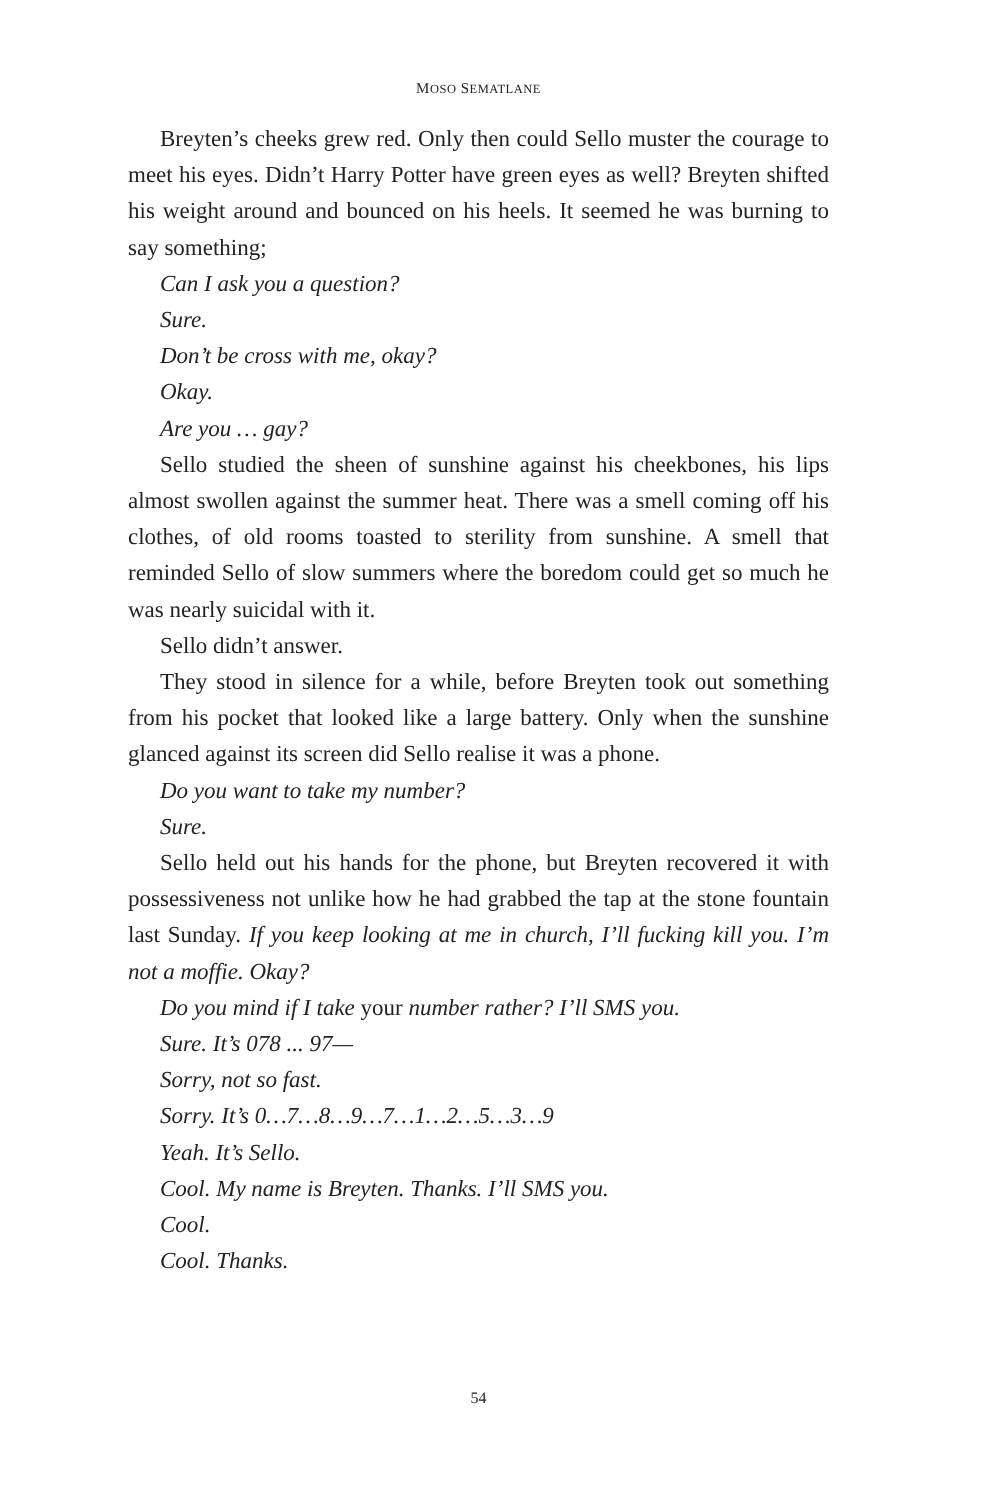MOSO SEMATLANE
Breyten’s cheeks grew red. Only then could Sello muster the courage to meet his eyes. Didn’t Harry Potter have green eyes as well? Breyten shifted his weight around and bounced on his heels. It seemed he was burning to say something;
Can I ask you a question?
Sure.
Don’t be cross with me, okay?
Okay.
Are you … gay?
Sello studied the sheen of sunshine against his cheekbones, his lips almost swollen against the summer heat. There was a smell coming off his clothes, of old rooms toasted to sterility from sunshine. A smell that reminded Sello of slow summers where the boredom could get so much he was nearly suicidal with it.
Sello didn’t answer.
They stood in silence for a while, before Breyten took out something from his pocket that looked like a large battery. Only when the sunshine glanced against its screen did Sello realise it was a phone.
Do you want to take my number?
Sure.
Sello held out his hands for the phone, but Breyten recovered it with possessiveness not unlike how he had grabbed the tap at the stone fountain last Sunday. If you keep looking at me in church, I’ll fucking kill you. I’m not a moffie. Okay?
Do you mind if I take your number rather? I’ll SMS you.
Sure. It’s 078 ... 97—
Sorry, not so fast.
Sorry. It’s 0…7…8…9…7…1…2…5…3…9
Yeah. It’s Sello.
Cool. My name is Breyten. Thanks. I’ll SMS you.
Cool.
Cool. Thanks.
54